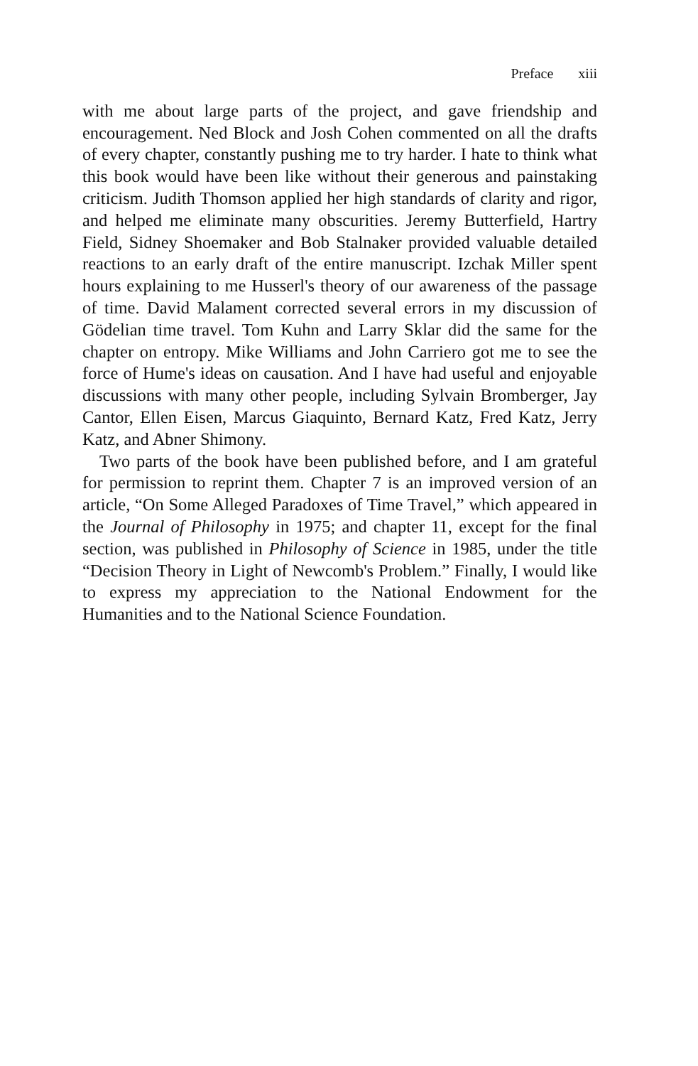Preface xiii
with me about large parts of the project, and gave friendship and encouragement. Ned Block and Josh Cohen commented on all the drafts of every chapter, constantly pushing me to try harder. I hate to think what this book would have been like without their generous and painstaking criticism. Judith Thomson applied her high standards of clarity and rigor, and helped me eliminate many obscurities. Jeremy Butterfield, Hartry Field, Sidney Shoemaker and Bob Stalnaker provided valuable detailed reactions to an early draft of the entire manuscript. Izchak Miller spent hours explaining to me Husserl's theory of our awareness of the passage of time. David Malament corrected several errors in my discussion of Gödelian time travel. Tom Kuhn and Larry Sklar did the same for the chapter on entropy. Mike Williams and John Carriero got me to see the force of Hume's ideas on causation. And I have had useful and enjoyable discussions with many other people, including Sylvain Bromberger, Jay Cantor, Ellen Eisen, Marcus Giaquinto, Bernard Katz, Fred Katz, Jerry Katz, and Abner Shimony.
Two parts of the book have been published before, and I am grateful for permission to reprint them. Chapter 7 is an improved version of an article, “On Some Alleged Paradoxes of Time Travel,” which appeared in the Journal of Philosophy in 1975; and chapter 11, except for the final section, was published in Philosophy of Science in 1985, under the title “Decision Theory in Light of Newcomb's Problem.” Finally, I would like to express my appreciation to the National Endowment for the Humanities and to the National Science Foundation.